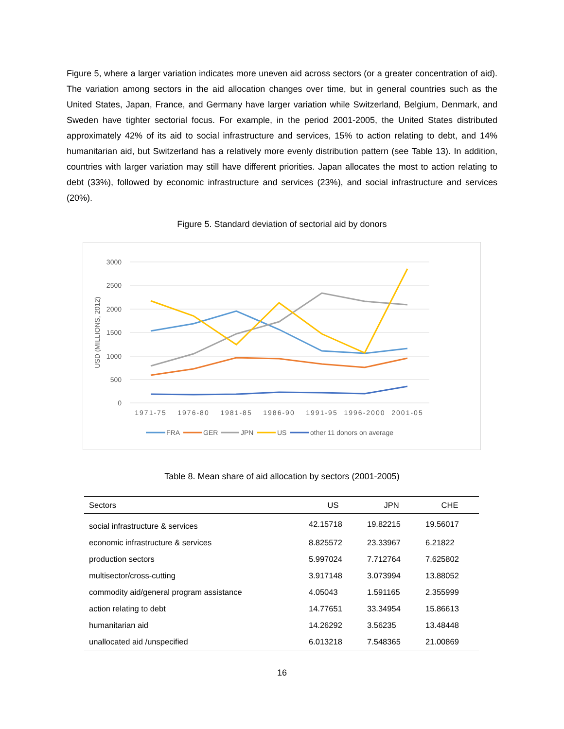Figure 5, where a larger variation indicates more uneven aid across sectors (or a greater concentration of aid). The variation among sectors in the aid allocation changes over time, but in general countries such as the United States, Japan, France, and Germany have larger variation while Switzerland, Belgium, Denmark, and Sweden have tighter sectorial focus. For example, in the period 2001-2005, the United States distributed approximately 42% of its aid to social infrastructure and services, 15% to action relating to debt, and 14% humanitarian aid, but Switzerland has a relatively more evenly distribution pattern (see Table 13). In addition, countries with larger variation may still have different priorities. Japan allocates the most to action relating to debt (33%), followed by economic infrastructure and services (23%), and social infrastructure and services (20%).
Figure 5. Standard deviation of sectorial aid by donors
3000
2500
2000
1500
1000
500
0
USD (MILLIONS, 2012)
1971-75
1976-80
1981-85
1986-90
1991-95
1996-2000
2001-05
FRA
GER
JPN
US
other 11 donors on average
Table 8. Mean share of aid allocation by sectors (2001-2005)
| Sectors | US | JPN | CHE |
| --- | --- | --- | --- |
| social infrastructure & services | 42.15718 | 19.82215 | 19.56017 |
| economic infrastructure & services | 8.825572 | 23.33967 | 6.21822 |
| production sectors | 5.997024 | 7.712764 | 7.625802 |
| multisector/cross-cutting | 3.917148 | 3.073994 | 13.88052 |
| commodity aid/general program assistance | 4.05043 | 1.591165 | 2.355999 |
| action relating to debt | 14.77651 | 33.34954 | 15.86613 |
| humanitarian aid | 14.26292 | 3.56235 | 13.48448 |
| unallocated aid /unspecified | 6.013218 | 7.548365 | 21.00869 |
16